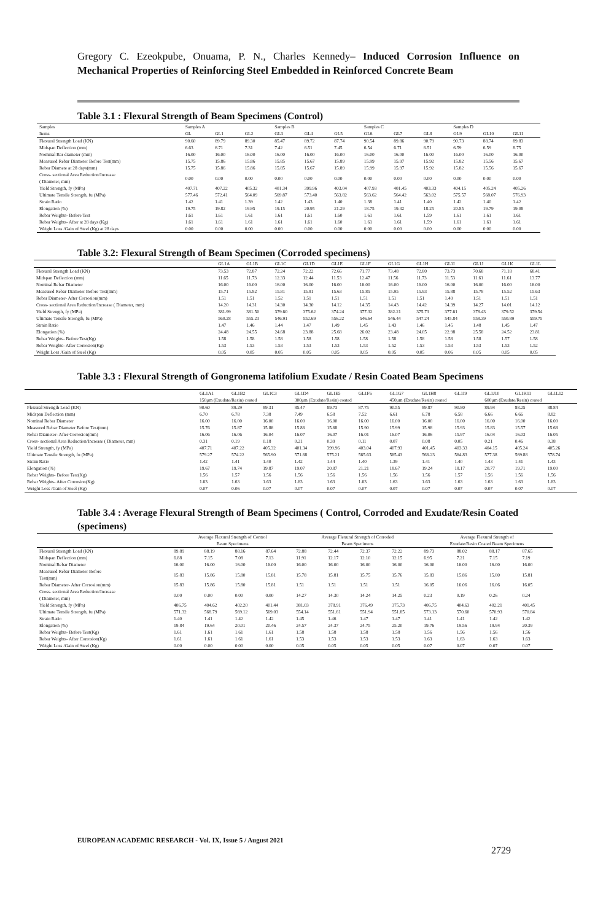Gregory C. Ezeokpube, Onuama, P. N., Charles Kennedy– Induced Corrosion Influence on Mechanical Properties of Reinforcing Steel Embedded in Reinforced Concrete Beam
Table 3.1 : Flexural Strength of Beam Specimens (Control)
| Samples | Samples A | | | Samples B | | | Samples C | | | Samples D | | |
| --- | --- | --- | --- | --- | --- | --- | --- | --- | --- | --- | --- | --- |
| Items | GL | GL1 | GL2 | GL3 | GL4 | GL5 | GL6 | GL7 | GL8 | GL9 | GL10 | GL11 |
| Flexural Strength Load (KN) | 90.60 | 89.79 | 89.30 | 85.47 | 89.72 | 87.74 | 90.54 | 89.86 | 90.79 | 90.73 | 88.74 | 89.83 |
| Midspan Deflection (mm) | 6.63 | 6.71 | 7.31 | 7.42 | 6.51 | 7.45 | 6.54 | 6.71 | 6.51 | 6.59 | 6.59 | 8.75 |
| Nominal Bar diameter (mm) | 16.00 | 16.00 | 16.00 | 16.00 | 16.00 | 16.00 | 16.00 | 16.00 | 16.00 | 16.00 | 16.00 | 16.00 |
| Measured Rebar Diameter Before Test(mm) | 15.75 | 15.86 | 15.86 | 15.85 | 15.67 | 15.89 | 15.99 | 15.97 | 15.92 | 15.82 | 15.56 | 15.67 |
| Rebar Diamete at 28 days(mm) | 15.75 | 15.86 | 15.86 | 15.85 | 15.67 | 15.89 | 15.99 | 15.97 | 15.92 | 15.82 | 15.56 | 15.67 |
| Cross- sectional Area Reduction/Increase ( Diameter, mm) | 0.00 | 0.00 | 0.00 | 0.00 | 0.00 | 0.00 | 0.00 | 0.00 | 0.00 | 0.00 | 0.00 | 0.00 |
| Yield Strength, fy (MPa) | 407.71 | 407.22 | 405.32 | 401.34 | 399.96 | 403.04 | 407.93 | 401.45 | 403.33 | 404.15 | 405.24 | 405.26 |
| Ultimate Tensile Strength, fu (MPa) | 577.46 | 572.41 | 564.09 | 569.87 | 573.40 | 563.82 | 563.62 | 564.42 | 563.02 | 575.57 | 568.07 | 576.93 |
| Strain Ratio | 1.42 | 1.41 | 1.39 | 1.42 | 1.43 | 1.40 | 1.38 | 1.41 | 1.40 | 1.42 | 1.40 | 1.42 |
| Elongation (%) | 19.75 | 19.82 | 19.95 | 19.15 | 20.95 | 21.29 | 18.75 | 19.32 | 18.25 | 20.85 | 19.79 | 19.08 |
| Rebar Weights- Before Test | 1.61 | 1.61 | 1.61 | 1.61 | 1.61 | 1.60 | 1.61 | 1.61 | 1.59 | 1.61 | 1.61 | 1.61 |
| Rebar Weights- After at 28 days (Kg) | 1.61 | 1.61 | 1.61 | 1.61 | 1.61 | 1.60 | 1.61 | 1.61 | 1.59 | 1.61 | 1.61 | 1.61 |
| Weight Loss /Gain of Steel (Kg) at 28 days | 0.00 | 0.00 | 0.00 | 0.00 | 0.00 | 0.00 | 0.00 | 0.00 | 0.00 | 0.00 | 0.00 | 0.00 |
Table 3.2: Flexural Strength of Beam Specimen (Corroded specimens)
| | GL1A | GL1B | GL1C | GL1D | GL1E | GL1F | GL1G | GL1H | GL1I | GL1J | GL1K | GL1L |
| --- | --- | --- | --- | --- | --- | --- | --- | --- | --- | --- | --- | --- |
| Flexural Strength Load (KN) | 73.53 | 72.87 | 72.24 | 72.22 | 72.66 | 71.77 | 73.48 | 72.80 | 73.73 | 70.68 | 71.18 | 68.41 |
| Midspan Deflection (mm) | 11.65 | 11.73 | 12.33 | 12.44 | 11.53 | 12.47 | 11.56 | 11.73 | 11.53 | 11.61 | 11.61 | 13.77 |
| Nominal Rebar Diameter | 16.00 | 16.00 | 16.00 | 16.00 | 16.00 | 16.00 | 16.00 | 16.00 | 16.00 | 16.00 | 16.00 | 16.00 |
| Measured Rebar Diameter Before Test(mm) | 15.71 | 15.82 | 15.81 | 15.81 | 15.63 | 15.85 | 15.95 | 15.93 | 15.88 | 15.78 | 15.52 | 15.63 |
| Rebar Diameter- After Corrosion(mm) | 1.51 | 1.51 | 1.52 | 1.51 | 1.51 | 1.51 | 1.51 | 1.51 | 1.49 | 1.51 | 1.51 | 1.51 |
| Cross- sectional Area Reduction/Increase ( Diameter, mm) | 14.20 | 14.31 | 14.30 | 14.30 | 14.12 | 14.35 | 14.43 | 14.42 | 14.39 | 14.27 | 14.01 | 14.12 |
| Yield Strength, fy (MPa) | 381.99 | 381.50 | 379.60 | 375.62 | 374.24 | 377.32 | 382.21 | 375.73 | 377.61 | 378.43 | 379.52 | 379.54 |
| Ultimate Tensile Strength, fu (MPa) | 560.28 | 555.23 | 546.91 | 552.69 | 556.22 | 546.64 | 546.44 | 547.24 | 545.84 | 558.39 | 550.89 | 559.75 |
| Strain Ratio | 1.47 | 1.46 | 1.44 | 1.47 | 1.49 | 1.45 | 1.43 | 1.46 | 1.45 | 1.48 | 1.45 | 1.47 |
| Elongation (%) | 24.48 | 24.55 | 24.68 | 23.88 | 25.68 | 26.02 | 23.48 | 24.05 | 22.98 | 25.58 | 24.52 | 23.81 |
| Rebar Weights- Before Test(Kg) | 1.58 | 1.58 | 1.58 | 1.58 | 1.58 | 1.58 | 1.58 | 1.58 | 1.58 | 1.58 | 1.57 | 1.58 |
| Rebar Weights- After Corrosion(Kg) | 1.53 | 1.53 | 1.53 | 1.53 | 1.53 | 1.53 | 1.52 | 1.53 | 1.53 | 1.53 | 1.53 | 1.52 |
| Weight Loss /Gain of Steel (Kg) | 0.05 | 0.05 | 0.05 | 0.05 | 0.05 | 0.05 | 0.05 | 0.05 | 0.06 | 0.05 | 0.05 | 0.05 |
Table 3.3 : Flexural Strength of Gongronema latifolium Exudate / Resin Coated Beam Specimens
| | GL1A1 | GL1B2 | GL1C3 | GL1D4 | GL1E5 | GL1F6 | GL1G7 | GL1H8 | GL1I9 | GL1J10 | GL1K11 | GL1L12 |
| --- | --- | --- | --- | --- | --- | --- | --- | --- | --- | --- | --- | --- |
| | 150μm (Exudate/Resin) coated | | | 300μm (Exudate/Resin) coated | | | 450μm (Exudate/Resin) coated | | | 600μm (Exudate/Resin) coated | | |
| Flexural Strength Load (KN) | 90.60 | 89.29 | 89.31 | 85.47 | 89.73 | 87.75 | 90.55 | 89.87 | 90.80 | 89.94 | 88.25 | 88.84 |
| Midspan Deflection (mm) | 6.70 | 6.78 | 7.38 | 7.49 | 6.58 | 7.52 | 6.61 | 6.78 | 6.58 | 6.66 | 6.66 | 8.82 |
| Nominal Rebar Diameter | 16.00 | 16.00 | 16.00 | 16.00 | 16.00 | 16.00 | 16.00 | 16.00 | 16.00 | 16.00 | 16.00 | 16.00 |
| Measured Rebar Diameter Before Test(mm) | 15.76 | 15.87 | 15.86 | 15.86 | 15.68 | 15.90 | 15.99 | 15.98 | 15.93 | 15.83 | 15.57 | 15.68 |
| Rebar Diameter- After Corrosion(mm) | 16.06 | 16.06 | 16.04 | 16.07 | 16.07 | 16.01 | 16.07 | 16.06 | 15.97 | 16.04 | 16.03 | 16.05 |
| Cross- sectional Area Reduction/Increase ( Diameter, mm) | 0.31 | 0.19 | 0.18 | 0.21 | 0.39 | 0.11 | 0.07 | 0.08 | 0.05 | 0.21 | 0.46 | 0.38 |
| Yield Strength, fy (MPa) | 407.71 | 407.22 | 405.32 | 401.34 | 399.96 | 403.04 | 407.93 | 401.45 | 403.33 | 404.15 | 405.24 | 405.26 |
| Ultimate Tensile Strength, fu (MPa) | 579.27 | 574.22 | 565.90 | 571.68 | 575.21 | 565.63 | 565.43 | 566.23 | 564.83 | 577.38 | 569.88 | 578.74 |
| Strain Ratio | 1.42 | 1.41 | 1.40 | 1.42 | 1.44 | 1.40 | 1.39 | 1.41 | 1.40 | 1.43 | 1.41 | 1.43 |
| Elongation (%) | 19.67 | 19.74 | 19.87 | 19.07 | 20.87 | 21.21 | 18.67 | 19.24 | 18.17 | 20.77 | 19.71 | 19.00 |
| Rebar Weights- Before Test(Kg) | 1.56 | 1.57 | 1.56 | 1.56 | 1.56 | 1.56 | 1.56 | 1.56 | 1.57 | 1.56 | 1.56 | 1.56 |
| Rebar Weights- After Corrosion(Kg) | 1.63 | 1.63 | 1.63 | 1.63 | 1.63 | 1.63 | 1.63 | 1.63 | 1.63 | 1.63 | 1.63 | 1.63 |
| Weight Loss /Gain of Steel (Kg) | 0.07 | 0.06 | 0.07 | 0.07 | 0.07 | 0.07 | 0.07 | 0.07 | 0.07 | 0.07 | 0.07 | 0.07 |
Table 3.4 : Average Flexural Strength of Beam Specimens ( Control, Corroded and Exudate/Resin Coated (specimens)
| | Average Flexural Strength of Control Beam Specimens | | | | Average Flexural Strength of Corroded Beam Specimens | | | | Average Flexural Strength of Exudate/Resin Coated Beam Specimens | | | |
| --- | --- | --- | --- | --- | --- | --- | --- | --- | --- | --- | --- | --- |
| Flexural Strength Load (KN) | 89.89 | 88.19 | 88.16 | 87.64 | 72.88 | 72.44 | 72.37 | 72.22 | 89.73 | 88.02 | 88.17 | 87.65 |
| Midspan Deflection (mm) | 6.88 | 7.15 | 7.08 | 7.13 | 11.91 | 12.17 | 12.10 | 12.15 | 6.95 | 7.21 | 7.15 | 7.19 |
| Nominal Rebar Diameter | 16.00 | 16.00 | 16.00 | 16.00 | 16.00 | 16.00 | 16.00 | 16.00 | 16.00 | 16.00 | 16.00 | 16.00 |
| Measured Rebar Diameter Before Test(mm) | 15.83 | 15.86 | 15.80 | 15.81 | 15.78 | 15.81 | 15.75 | 15.76 | 15.83 | 15.86 | 15.80 | 15.81 |
| Rebar Diameter- After Corrosion(mm) | 15.83 | 15.86 | 15.80 | 15.81 | 1.51 | 1.51 | 1.51 | 1.51 | 16.05 | 16.06 | 16.06 | 16.05 |
| Cross- sectional Area Reduction/Increase ( Diameter, mm) | 0.00 | 0.00 | 0.00 | 0.00 | 14.27 | 14.30 | 14.24 | 14.25 | 0.23 | 0.19 | 0.26 | 0.24 |
| Yield Strength, fy (MPa) | 406.75 | 404.62 | 402.20 | 401.44 | 381.03 | 378.91 | 376.49 | 375.73 | 406.75 | 404.63 | 402.21 | 401.45 |
| Ultimate Tensile Strength, fu (MPa) | 571.32 | 568.79 | 569.12 | 569.03 | 554.14 | 551.61 | 551.94 | 551.85 | 573.13 | 570.60 | 570.93 | 570.84 |
| Strain Ratio | 1.40 | 1.41 | 1.42 | 1.42 | 1.45 | 1.46 | 1.47 | 1.47 | 1.41 | 1.41 | 1.42 | 1.42 |
| Elongation (%) | 19.84 | 19.64 | 20.01 | 20.46 | 24.57 | 24.37 | 24.75 | 25.20 | 19.76 | 19.56 | 19.94 | 20.39 |
| Rebar Weights- Before Test(Kg) | 1.61 | 1.61 | 1.61 | 1.61 | 1.58 | 1.58 | 1.58 | 1.58 | 1.56 | 1.56 | 1.56 | 1.56 |
| Rebar Weights- After Corrosion(Kg) | 1.61 | 1.61 | 1.61 | 1.61 | 1.53 | 1.53 | 1.53 | 1.53 | 1.63 | 1.63 | 1.63 | 1.63 |
| Weight Loss /Gain of Steel (Kg) | 0.00 | 0.00 | 0.00 | 0.00 | 0.05 | 0.05 | 0.05 | 0.05 | 0.07 | 0.07 | 0.07 | 0.07 |
EUROPEAN ACADEMIC RESEARCH - Vol. IX, Issue 5 / August 2021
2729